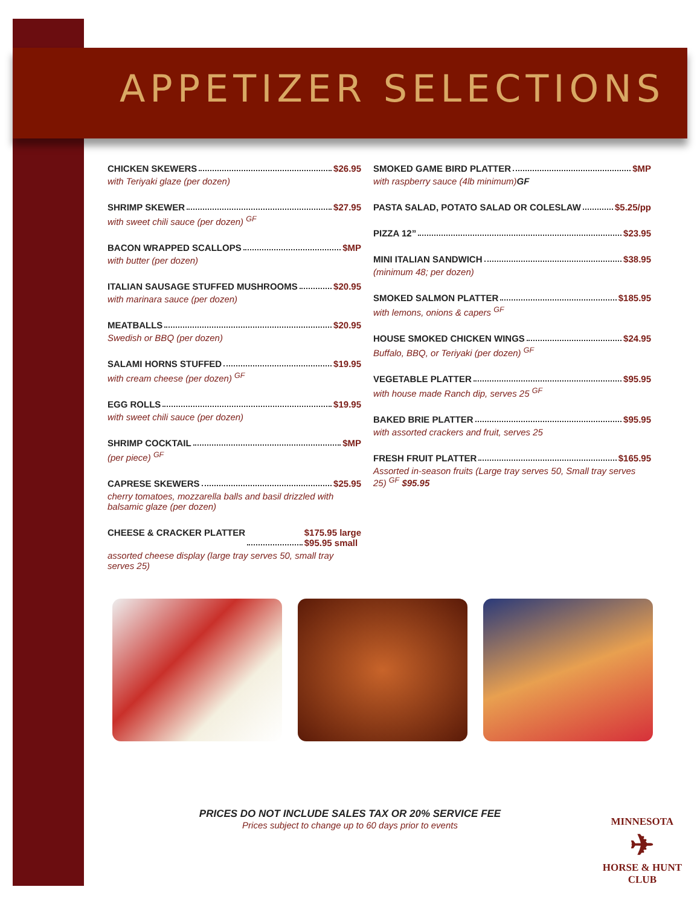APPETIZER SELECTIONS
CHICKEN SKEWERS $26.95
with Teriyaki glaze (per dozen)
SHRIMP SKEWER $27.95
with sweet chili sauce (per dozen) <sup>GF</sup>
BACON WRAPPED SCALLOPS $MP
with butter (per dozen)
ITALIAN SAUSAGE STUFFED MUSHROOMS $20.95
with marinara sauce (per dozen)
MEATBALLS $20.95
Swedish or BBQ (per dozen)
SALAMI HORNS STUFFED $19.95
with cream cheese (per dozen) <sup>GF</sup>
EGG ROLLS $19.95
with sweet chili sauce (per dozen)
SHRIMP COCKTAIL $MP
(per piece) <sup>GF</sup>
CAPRESE SKEWERS $25.95
cherry tomatoes, mozzarella balls and basil drizzled with balsamic glaze (per dozen)
CHEESE & CRACKER PLATTER $175.95 large
$95.95 small
assorted cheese display (large tray serves 50, small tray serves 25)
SMOKED GAME BIRD PLATTER $MP
with raspberry sauce (4lb minimum)GF
PASTA SALAD, POTATO SALAD OR COLESLAW $5.25/pp
PIZZA 12” $23.95
MINI ITALIAN SANDWICH $38.95
(minimum 48; per dozen)
SMOKED SALMON PLATTER $185.95
with lemons, onions & capers <sup>GF</sup>
HOUSE SMOKED CHICKEN WINGS $24.95
Buffalo, BBQ, or Teriyaki (per dozen) <sup>GF</sup>
VEGETABLE PLATTER $95.95
with house made Ranch dip, serves 25 <sup>GF</sup>
BAKED BRIE PLATTER $95.95
with assorted crackers and fruit, serves 25
FRESH FRUIT PLATTER $165.95
Assorted in-season fruits (Large tray serves 50, Small tray serves 25) <sup>GF</sup> $95.95
PRICES DO NOT INCLUDE SALES TAX OR 20% SERVICE FEE
Prices subject to change up to 60 days prior to events
MINNESOTA
✈
HORSE & HUNT
CLUB